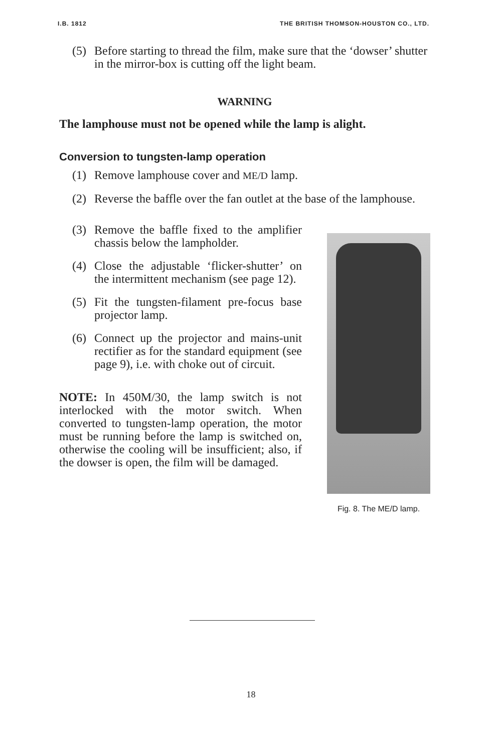I.B. 1812 THE BRITISH THOMSON-HOUSTON CO., LTD.
(5) Before starting to thread the film, make sure that the ‘dowser’ shutter in the mirror-box is cutting off the light beam.
WARNING
The lamphouse must not be opened while the lamp is alight.
Conversion to tungsten-lamp operation
(1) Remove lamphouse cover and ME/D lamp.
(2) Reverse the baffle over the fan outlet at the base of the lamphouse.
(3) Remove the baffle fixed to the amplifier chassis below the lampholder.
(4) Close the adjustable ‘flicker-shutter’ on the intermittent mechanism (see page 12).
(5) Fit the tungsten-filament pre-focus base projector lamp.
(6) Connect up the projector and mains-unit rectifier as for the standard equipment (see page 9), i.e. with choke out of circuit.
NOTE: In 450M/30, the lamp switch is not interlocked with the motor switch. When converted to tungsten-lamp operation, the motor must be running before the lamp is switched on, otherwise the cooling will be insufficient; also, if the dowser is open, the film will be damaged.
Fig. 8. The ME/D lamp.
18